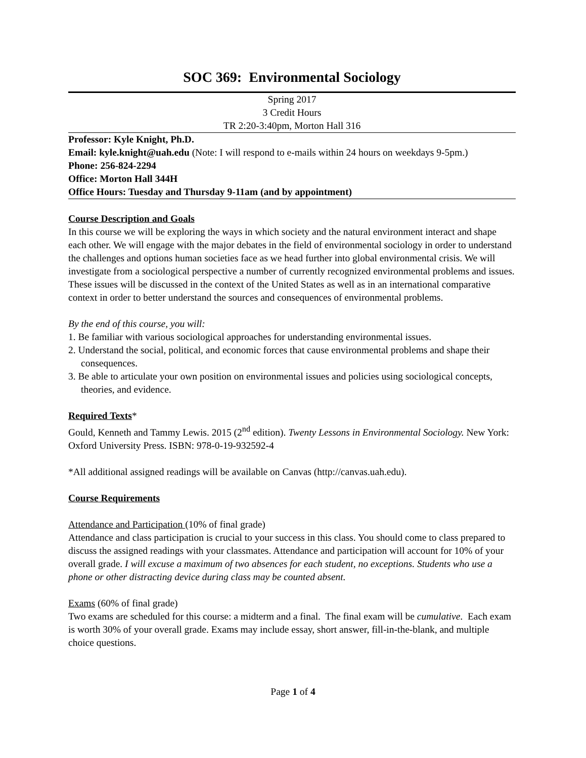SOC 369: Environmental Sociology
Spring 2017
3 Credit Hours
TR 2:20-3:40pm, Morton Hall 316
Professor: Kyle Knight, Ph.D.
Email: kyle.knight@uah.edu (Note: I will respond to e-mails within 24 hours on weekdays 9-5pm.)
Phone: 256-824-2294
Office: Morton Hall 344H
Office Hours: Tuesday and Thursday 9-11am (and by appointment)
Course Description and Goals
In this course we will be exploring the ways in which society and the natural environment interact and shape each other. We will engage with the major debates in the field of environmental sociology in order to understand the challenges and options human societies face as we head further into global environmental crisis. We will investigate from a sociological perspective a number of currently recognized environmental problems and issues. These issues will be discussed in the context of the United States as well as in an international comparative context in order to better understand the sources and consequences of environmental problems.
By the end of this course, you will:
1. Be familiar with various sociological approaches for understanding environmental issues.
2. Understand the social, political, and economic forces that cause environmental problems and shape their consequences.
3. Be able to articulate your own position on environmental issues and policies using sociological concepts, theories, and evidence.
Required Texts*
Gould, Kenneth and Tammy Lewis. 2015 (2<sup>nd</sup> edition). Twenty Lessons in Environmental Sociology. New York: Oxford University Press. ISBN: 978-0-19-932592-4
*All additional assigned readings will be available on Canvas (http://canvas.uah.edu).
Course Requirements
Attendance and Participation (10% of final grade)
Attendance and class participation is crucial to your success in this class. You should come to class prepared to discuss the assigned readings with your classmates. Attendance and participation will account for 10% of your overall grade. I will excuse a maximum of two absences for each student, no exceptions. Students who use a phone or other distracting device during class may be counted absent.
Exams (60% of final grade)
Two exams are scheduled for this course: a midterm and a final. The final exam will be cumulative. Each exam is worth 30% of your overall grade. Exams may include essay, short answer, fill-in-the-blank, and multiple choice questions.
Page 1 of 4